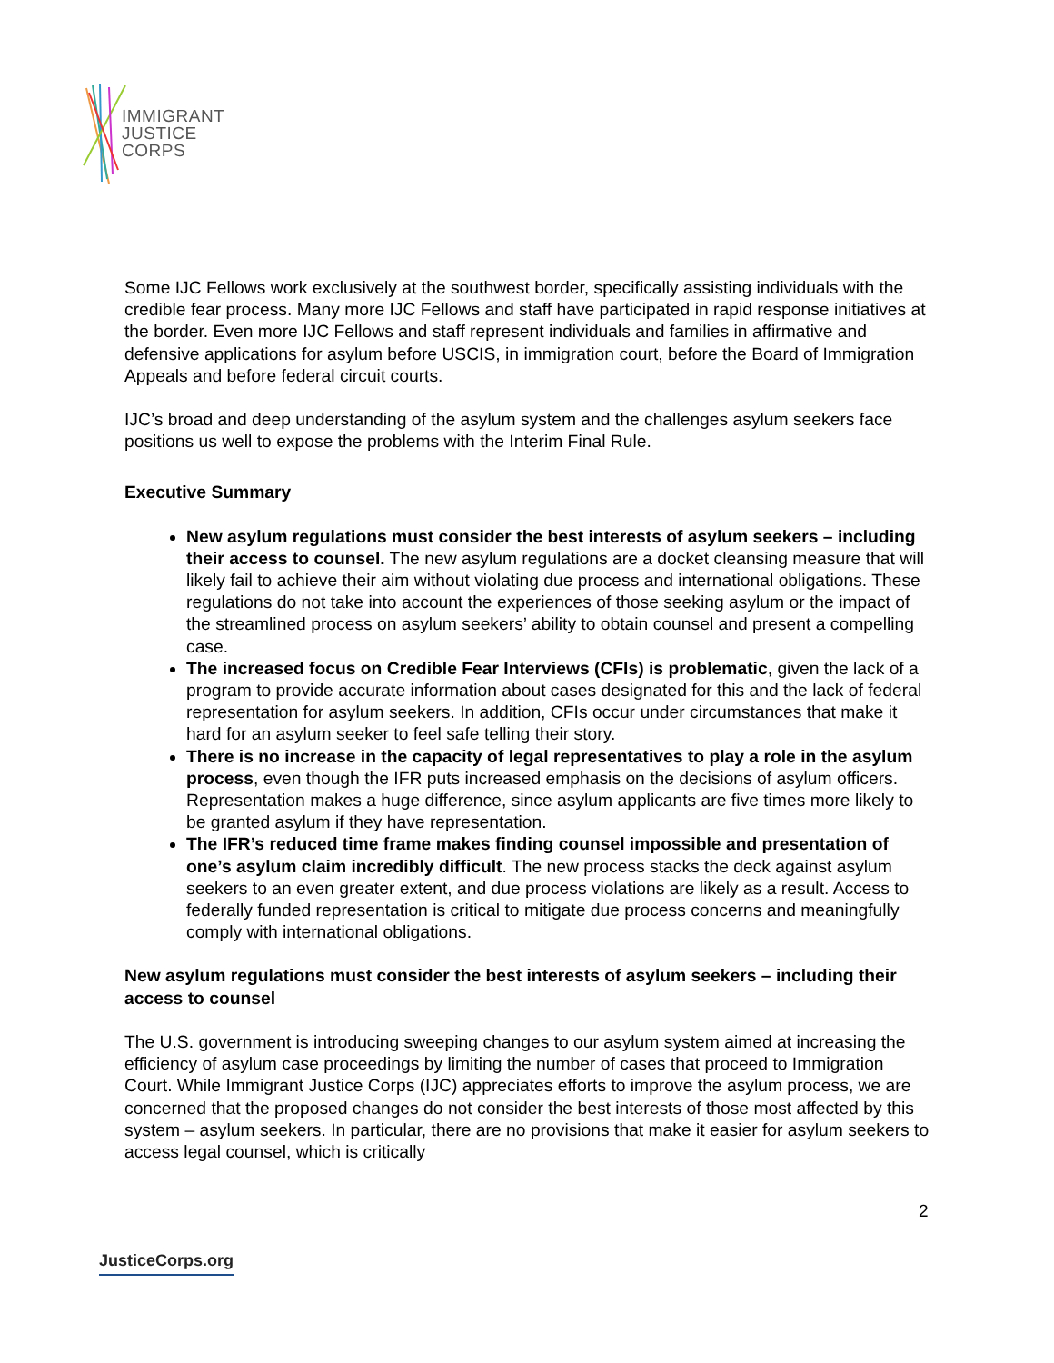IMMIGRANT
JUSTICE
CORPS
Some IJC Fellows work exclusively at the southwest border, specifically assisting individuals with the credible fear process. Many more IJC Fellows and staff have participated in rapid response initiatives at the border. Even more IJC Fellows and staff represent individuals and families in affirmative and defensive applications for asylum before USCIS, in immigration court, before the Board of Immigration Appeals and before federal circuit courts.
IJC’s broad and deep understanding of the asylum system and the challenges asylum seekers face positions us well to expose the problems with the Interim Final Rule.
Executive Summary
New asylum regulations must consider the best interests of asylum seekers – including their access to counsel. The new asylum regulations are a docket cleansing measure that will likely fail to achieve their aim without violating due process and international obligations. These regulations do not take into account the experiences of those seeking asylum or the impact of the streamlined process on asylum seekers’ ability to obtain counsel and present a compelling case.
The increased focus on Credible Fear Interviews (CFIs) is problematic, given the lack of a program to provide accurate information about cases designated for this and the lack of federal representation for asylum seekers. In addition, CFIs occur under circumstances that make it hard for an asylum seeker to feel safe telling their story.
There is no increase in the capacity of legal representatives to play a role in the asylum process, even though the IFR puts increased emphasis on the decisions of asylum officers. Representation makes a huge difference, since asylum applicants are five times more likely to be granted asylum if they have representation.
The IFR’s reduced time frame makes finding counsel impossible and presentation of one’s asylum claim incredibly difficult. The new process stacks the deck against asylum seekers to an even greater extent, and due process violations are likely as a result. Access to federally funded representation is critical to mitigate due process concerns and meaningfully comply with international obligations.
New asylum regulations must consider the best interests of asylum seekers – including their access to counsel
The U.S. government is introducing sweeping changes to our asylum system aimed at increasing the efficiency of asylum case proceedings by limiting the number of cases that proceed to Immigration Court. While Immigrant Justice Corps (IJC) appreciates efforts to improve the asylum process, we are concerned that the proposed changes do not consider the best interests of those most affected by this system – asylum seekers. In particular, there are no provisions that make it easier for asylum seekers to access legal counsel, which is critically
2
JusticeCorps.org